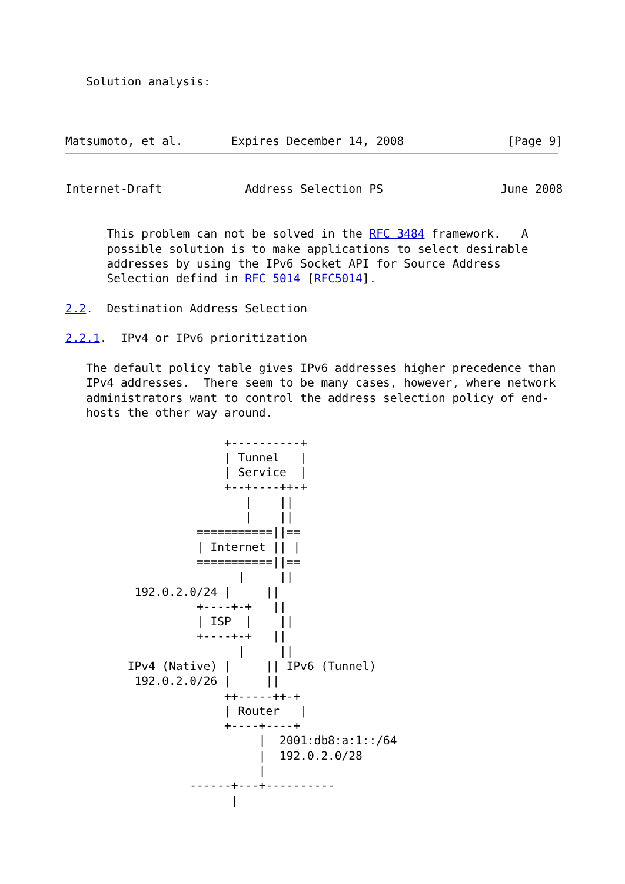Solution analysis:



Matsumoto, et al.       Expires December 14, 2008               [Page 9]
Internet-Draft            Address Selection PS                 June 2008


      This problem can not be solved in the RFC 3484 framework.   A
      possible solution is to make applications to select desirable
      addresses by using the IPv6 Socket API for Source Address
      Selection defind in RFC 5014 [RFC5014].

2.2.  Destination Address Selection

2.2.1.  IPv4 or IPv6 prioritization

   The default policy table gives IPv6 addresses higher precedence than
   IPv4 addresses.  There seem to be many cases, however, where network
   administrators want to control the address selection policy of end-
   hosts the other way around.

                       +----------+
                       | Tunnel   |
                       | Service  |
                       +--+----++-+
                          |    ||
                          |    ||
                   ===========||==
                   | Internet || |
                   ===========||==
                         |     ||
          192.0.2.0/24 |     ||
                   +----+-+   ||
                   | ISP  |    ||
                   +----+-+   ||
                         |     ||
         IPv4 (Native) |     || IPv6 (Tunnel)
          192.0.2.0/26 |     ||
                       ++-----++-+
                       | Router   |
                       +----+----+
                            |  2001:db8:a:1::/64
                            |  192.0.2.0/28
                            |
                  ------+---+----------
                        |